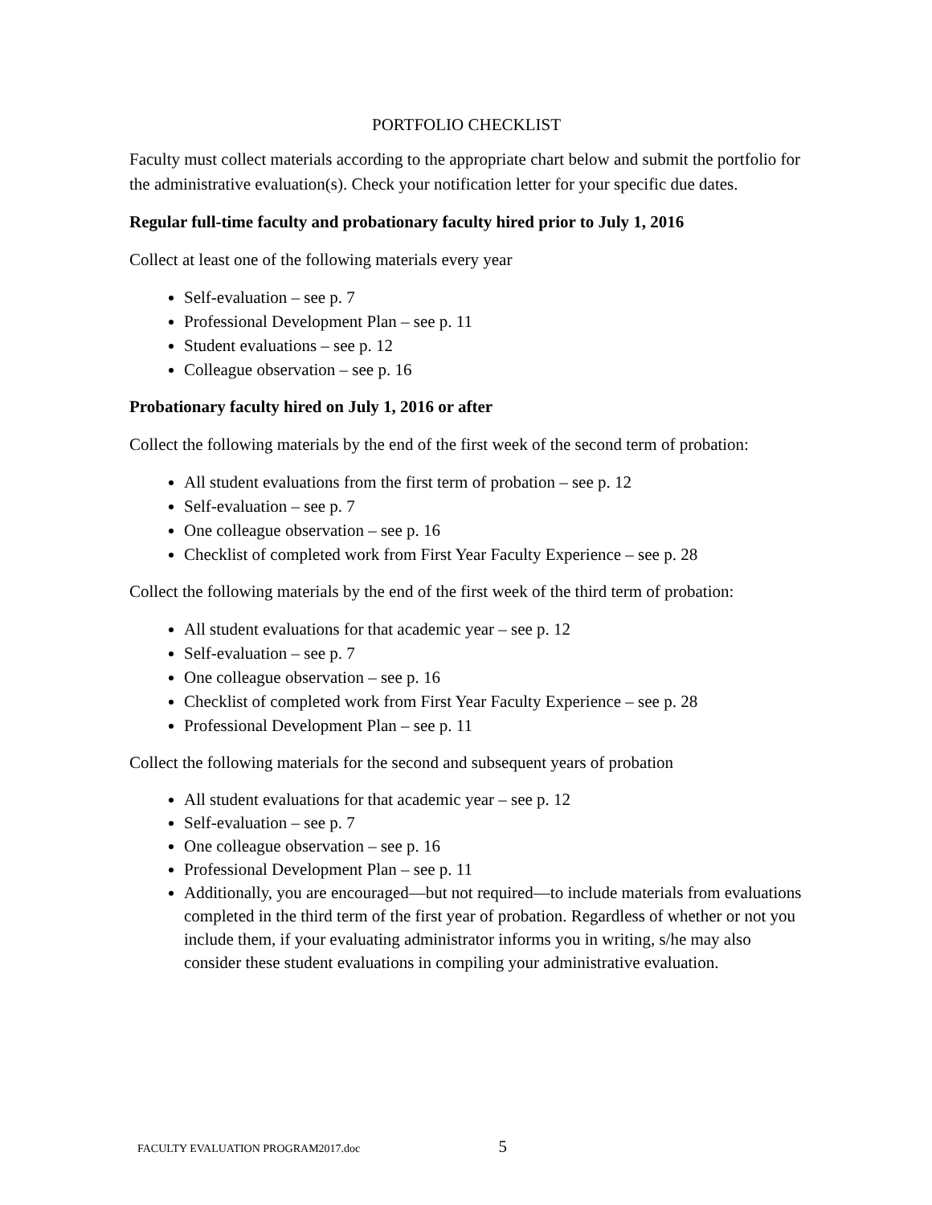PORTFOLIO CHECKLIST
Faculty must collect materials according to the appropriate chart below and submit the portfolio for the administrative evaluation(s). Check your notification letter for your specific due dates.
Regular full-time faculty and probationary faculty hired prior to July 1, 2016
Collect at least one of the following materials every year
Self-evaluation – see p. 7
Professional Development Plan – see p. 11
Student evaluations – see p. 12
Colleague observation – see p. 16
Probationary faculty hired on July 1, 2016 or after
Collect the following materials by the end of the first week of the second term of probation:
All student evaluations from the first term of probation – see p. 12
Self-evaluation – see p. 7
One colleague observation – see p. 16
Checklist of completed work from First Year Faculty Experience – see p. 28
Collect the following materials by the end of the first week of the third term of probation:
All student evaluations for that academic year – see p. 12
Self-evaluation – see p. 7
One colleague observation – see p. 16
Checklist of completed work from First Year Faculty Experience – see p. 28
Professional Development Plan – see p. 11
Collect the following materials for the second and subsequent years of probation
All student evaluations for that academic year – see p. 12
Self-evaluation – see p. 7
One colleague observation – see p. 16
Professional Development Plan – see p. 11
Additionally, you are encouraged—but not required—to include materials from evaluations completed in the third term of the first year of probation. Regardless of whether or not you include them, if your evaluating administrator informs you in writing, s/he may also consider these student evaluations in compiling your administrative evaluation.
FACULTY EVALUATION PROGRAM2017.doc 5